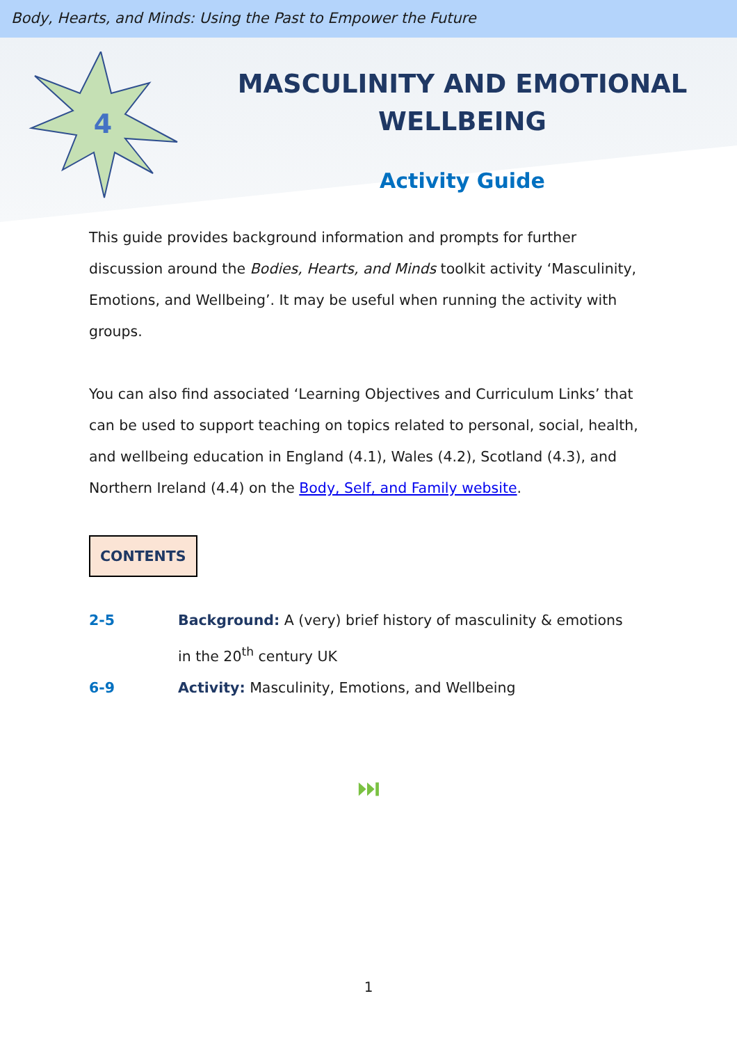Body, Hearts, and Minds: Using the Past to Empower the Future
4
MASCULINITY AND EMOTIONAL
WELLBEING
Activity Guide
This guide provides background information and prompts for further discussion around the Bodies, Hearts, and Minds toolkit activity ‘Masculinity, Emotions, and Wellbeing’. It may be useful when running the activity with groups.
You can also find associated ‘Learning Objectives and Curriculum Links’ that can be used to support teaching on topics related to personal, social, health, and wellbeing education in England (4.1), Wales (4.2), Scotland (4.3), and Northern Ireland (4.4) on the Body, Self, and Family website.
CONTENTS
2-5 Background: A (very) brief history of masculinity & emotions
in the 20<sup>th</sup> century UK
6-9 Activity: Masculinity, Emotions, and Wellbeing
⏭
1